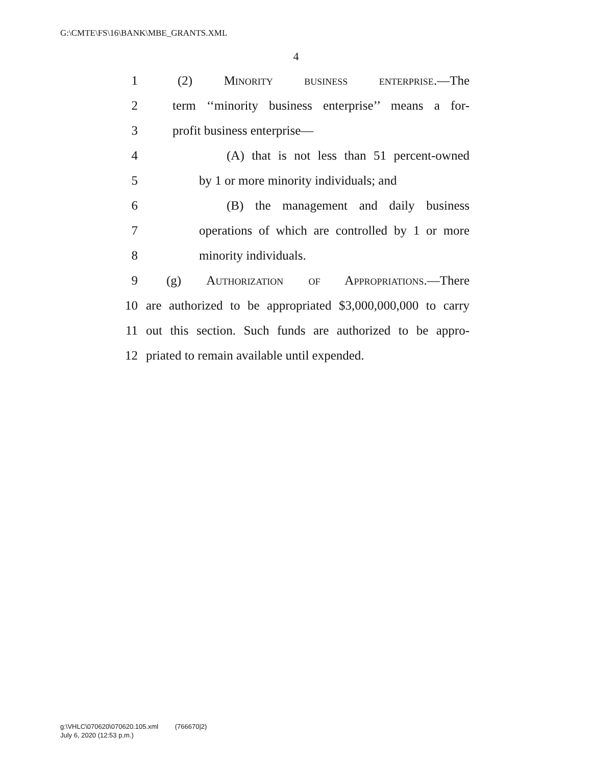G:\CMTE\FS\16\BANK\MBE_GRANTS.XML
4
1 (2) Minority business enterprise.—The
2 term ‘‘minority business enterprise’’ means a for-
3 profit business enterprise—
4 (A) that is not less than 51 percent-owned
5 by 1 or more minority individuals; and
6 (B) the management and daily business
7 operations of which are controlled by 1 or more
8 minority individuals.
9 (g) Authorization of Appropriations.—There
10 are authorized to be appropriated $3,000,000,000 to carry
11 out this section. Such funds are authorized to be appro-
12 priated to remain available until expended.
g:\VHLC\070620\070620.105.xml (766670|2)
July 6, 2020 (12:53 p.m.)